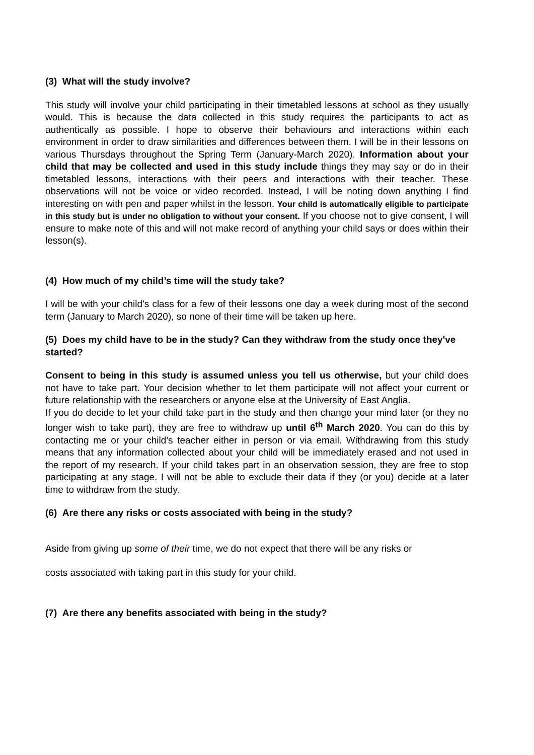(3) What will the study involve?
This study will involve your child participating in their timetabled lessons at school as they usually would. This is because the data collected in this study requires the participants to act as authentically as possible. I hope to observe their behaviours and interactions within each environment in order to draw similarities and differences between them. I will be in their lessons on various Thursdays throughout the Spring Term (January-March 2020). Information about your child that may be collected and used in this study include things they may say or do in their timetabled lessons, interactions with their peers and interactions with their teacher. These observations will not be voice or video recorded. Instead, I will be noting down anything I find interesting on with pen and paper whilst in the lesson. Your child is automatically eligible to participate in this study but is under no obligation to without your consent. If you choose not to give consent, I will ensure to make note of this and will not make record of anything your child says or does within their lesson(s).
(4) How much of my child’s time will the study take?
I will be with your child’s class for a few of their lessons one day a week during most of the second term (January to March 2020), so none of their time will be taken up here.
(5) Does my child have to be in the study? Can they withdraw from the study once they've started?
Consent to being in this study is assumed unless you tell us otherwise, but your child does not have to take part. Your decision whether to let them participate will not affect your current or future relationship with the researchers or anyone else at the University of East Anglia.
If you do decide to let your child take part in the study and then change your mind later (or they no longer wish to take part), they are free to withdraw up until 6<sup>th</sup> March 2020. You can do this by contacting me or your child’s teacher either in person or via email. Withdrawing from this study means that any information collected about your child will be immediately erased and not used in the report of my research. If your child takes part in an observation session, they are free to stop participating at any stage. I will not be able to exclude their data if they (or you) decide at a later time to withdraw from the study.
(6) Are there any risks or costs associated with being in the study?
Aside from giving up some of their time, we do not expect that there will be any risks or
costs associated with taking part in this study for your child.
(7) Are there any benefits associated with being in the study?